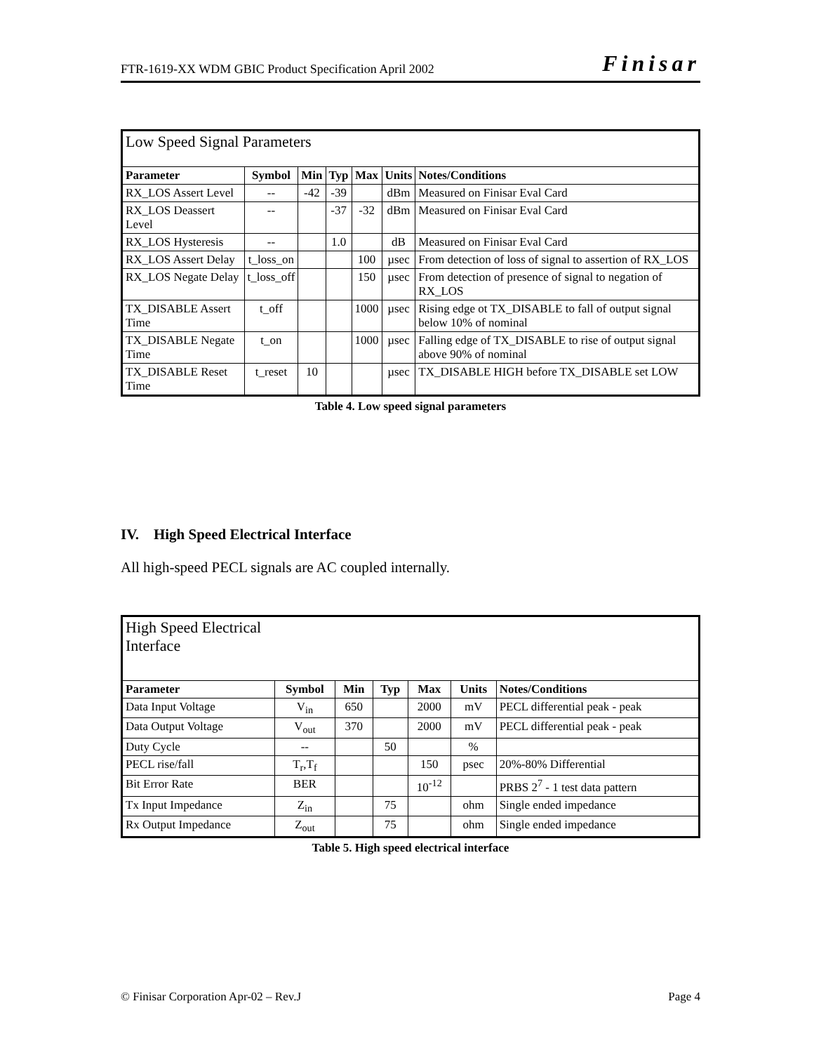FTR-1619-XX WDM GBIC Product Specification April 2002 Finisar
| Low Speed Signal Parameters | | | | | | |
| Parameter | Symbol | Min | Typ | Max | Units | Notes/Conditions |
| RX_LOS Assert Level | -- | -42 | -39 | | dBm | Measured on Finisar Eval Card |
| RX_LOS Deassert Level | -- | | -37 | -32 | dBm | Measured on Finisar Eval Card |
| RX_LOS Hysteresis | -- | | 1.0 | | dB | Measured on Finisar Eval Card |
| RX_LOS Assert Delay | t_loss_on | | | 100 | µsec | From detection of loss of signal to assertion of RX_LOS |
| RX_LOS Negate Delay | t_loss_off | | | 150 | µsec | From detection of presence of signal to negation of RX_LOS |
| TX_DISABLE Assert Time | t_off | | | 1000 | µsec | Rising edge ot TX_DISABLE to fall of output signal below 10% of nominal |
| TX_DISABLE Negate Time | t_on | | | 1000 | µsec | Falling edge of TX_DISABLE to rise of output signal above 90% of nominal |
| TX_DISABLE Reset Time | t_reset | 10 | | | µsec | TX_DISABLE HIGH before TX_DISABLE set LOW |
Table 4. Low speed signal parameters
IV. High Speed Electrical Interface
All high-speed PECL signals are AC coupled internally.
| High Speed Electrical Interface | | | | | | |
| Parameter | Symbol | Min | Typ | Max | Units | Notes/Conditions |
| Data Input Voltage | V<sub>in</sub> | 650 | | 2000 | mV | PECL differential peak - peak |
| Data Output Voltage | V<sub>out</sub> | 370 | | 2000 | mV | PECL differential peak - peak |
| Duty Cycle | -- | | 50 | | % | |
| PECL rise/fall | T<sub>r</sub>,T<sub>f</sub> | | | 150 | psec | 20%-80% Differential |
| Bit Error Rate | BER | | | 10<sup>-12</sup> | | PRBS 2<sup>7</sup> - 1 test data pattern |
| Tx Input Impedance | Z<sub>in</sub> | | 75 | | ohm | Single ended impedance |
| Rx Output Impedance | Z<sub>out</sub> | | 75 | | ohm | Single ended impedance |
Table 5. High speed electrical interface
© Finisar Corporation Apr-02 – Rev.J Page 4